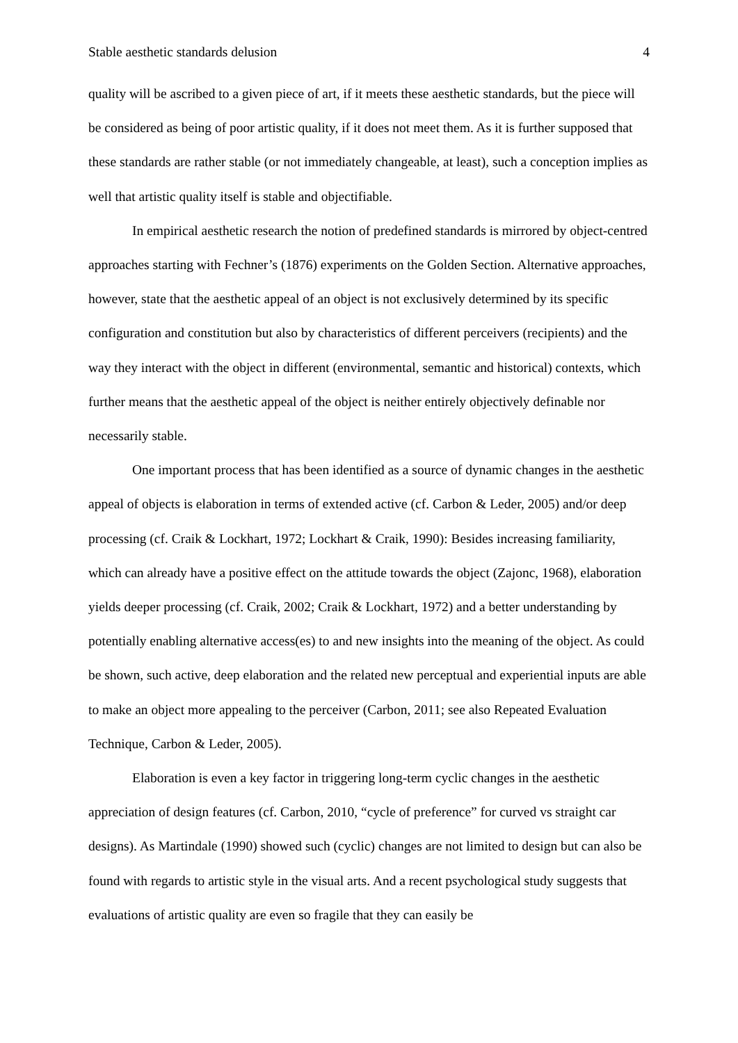Stable aesthetic standards delusion 4
quality will be ascribed to a given piece of art, if it meets these aesthetic standards, but the piece will be considered as being of poor artistic quality, if it does not meet them. As it is further supposed that these standards are rather stable (or not immediately changeable, at least), such a conception implies as well that artistic quality itself is stable and objectifiable.
In empirical aesthetic research the notion of predefined standards is mirrored by object-centred approaches starting with Fechner’s (1876) experiments on the Golden Section. Alternative approaches, however, state that the aesthetic appeal of an object is not exclusively determined by its specific configuration and constitution but also by characteristics of different perceivers (recipients) and the way they interact with the object in different (environmental, semantic and historical) contexts, which further means that the aesthetic appeal of the object is neither entirely objectively definable nor necessarily stable.
One important process that has been identified as a source of dynamic changes in the aesthetic appeal of objects is elaboration in terms of extended active (cf. Carbon & Leder, 2005) and/or deep processing (cf. Craik & Lockhart, 1972; Lockhart & Craik, 1990): Besides increasing familiarity, which can already have a positive effect on the attitude towards the object (Zajonc, 1968), elaboration yields deeper processing (cf. Craik, 2002; Craik & Lockhart, 1972) and a better understanding by potentially enabling alternative access(es) to and new insights into the meaning of the object. As could be shown, such active, deep elaboration and the related new perceptual and experiential inputs are able to make an object more appealing to the perceiver (Carbon, 2011; see also Repeated Evaluation Technique, Carbon & Leder, 2005).
Elaboration is even a key factor in triggering long-term cyclic changes in the aesthetic appreciation of design features (cf. Carbon, 2010, “cycle of preference” for curved vs straight car designs). As Martindale (1990) showed such (cyclic) changes are not limited to design but can also be found with regards to artistic style in the visual arts. And a recent psychological study suggests that evaluations of artistic quality are even so fragile that they can easily be